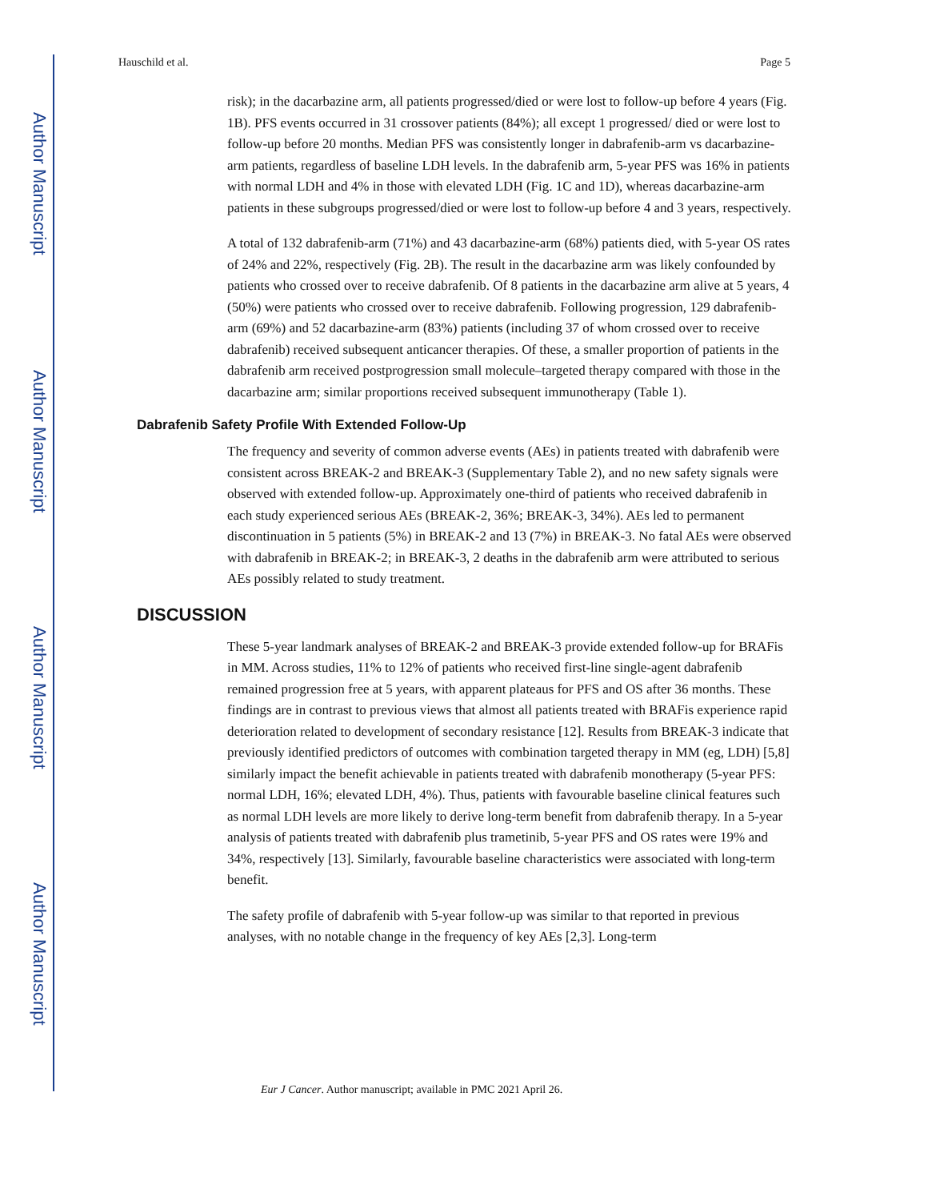Author Manuscript
Author Manuscript
Author Manuscript
Author Manuscript
Hauschild et al. Page 5
risk); in the dacarbazine arm, all patients progressed/died or were lost to follow-up before 4 years (Fig. 1B). PFS events occurred in 31 crossover patients (84%); all except 1 progressed/ died or were lost to follow-up before 20 months. Median PFS was consistently longer in dabrafenib-arm vs dacarbazine-arm patients, regardless of baseline LDH levels. In the dabrafenib arm, 5-year PFS was 16% in patients with normal LDH and 4% in those with elevated LDH (Fig. 1C and 1D), whereas dacarbazine-arm patients in these subgroups progressed/died or were lost to follow-up before 4 and 3 years, respectively.
A total of 132 dabrafenib-arm (71%) and 43 dacarbazine-arm (68%) patients died, with 5-year OS rates of 24% and 22%, respectively (Fig. 2B). The result in the dacarbazine arm was likely confounded by patients who crossed over to receive dabrafenib. Of 8 patients in the dacarbazine arm alive at 5 years, 4 (50%) were patients who crossed over to receive dabrafenib. Following progression, 129 dabrafenib-arm (69%) and 52 dacarbazine-arm (83%) patients (including 37 of whom crossed over to receive dabrafenib) received subsequent anticancer therapies. Of these, a smaller proportion of patients in the dabrafenib arm received postprogression small molecule–targeted therapy compared with those in the dacarbazine arm; similar proportions received subsequent immunotherapy (Table 1).
Dabrafenib Safety Profile With Extended Follow-Up
The frequency and severity of common adverse events (AEs) in patients treated with dabrafenib were consistent across BREAK-2 and BREAK-3 (Supplementary Table 2), and no new safety signals were observed with extended follow-up. Approximately one-third of patients who received dabrafenib in each study experienced serious AEs (BREAK-2, 36%; BREAK-3, 34%). AEs led to permanent discontinuation in 5 patients (5%) in BREAK-2 and 13 (7%) in BREAK-3. No fatal AEs were observed with dabrafenib in BREAK-2; in BREAK-3, 2 deaths in the dabrafenib arm were attributed to serious AEs possibly related to study treatment.
DISCUSSION
These 5-year landmark analyses of BREAK-2 and BREAK-3 provide extended follow-up for BRAFis in MM. Across studies, 11% to 12% of patients who received first-line single-agent dabrafenib remained progression free at 5 years, with apparent plateaus for PFS and OS after 36 months. These findings are in contrast to previous views that almost all patients treated with BRAFis experience rapid deterioration related to development of secondary resistance [12]. Results from BREAK-3 indicate that previously identified predictors of outcomes with combination targeted therapy in MM (eg, LDH) [5,8] similarly impact the benefit achievable in patients treated with dabrafenib monotherapy (5-year PFS: normal LDH, 16%; elevated LDH, 4%). Thus, patients with favourable baseline clinical features such as normal LDH levels are more likely to derive long-term benefit from dabrafenib therapy. In a 5-year analysis of patients treated with dabrafenib plus trametinib, 5-year PFS and OS rates were 19% and 34%, respectively [13]. Similarly, favourable baseline characteristics were associated with long-term benefit.
The safety profile of dabrafenib with 5-year follow-up was similar to that reported in previous analyses, with no notable change in the frequency of key AEs [2,3]. Long-term
Eur J Cancer. Author manuscript; available in PMC 2021 April 26.